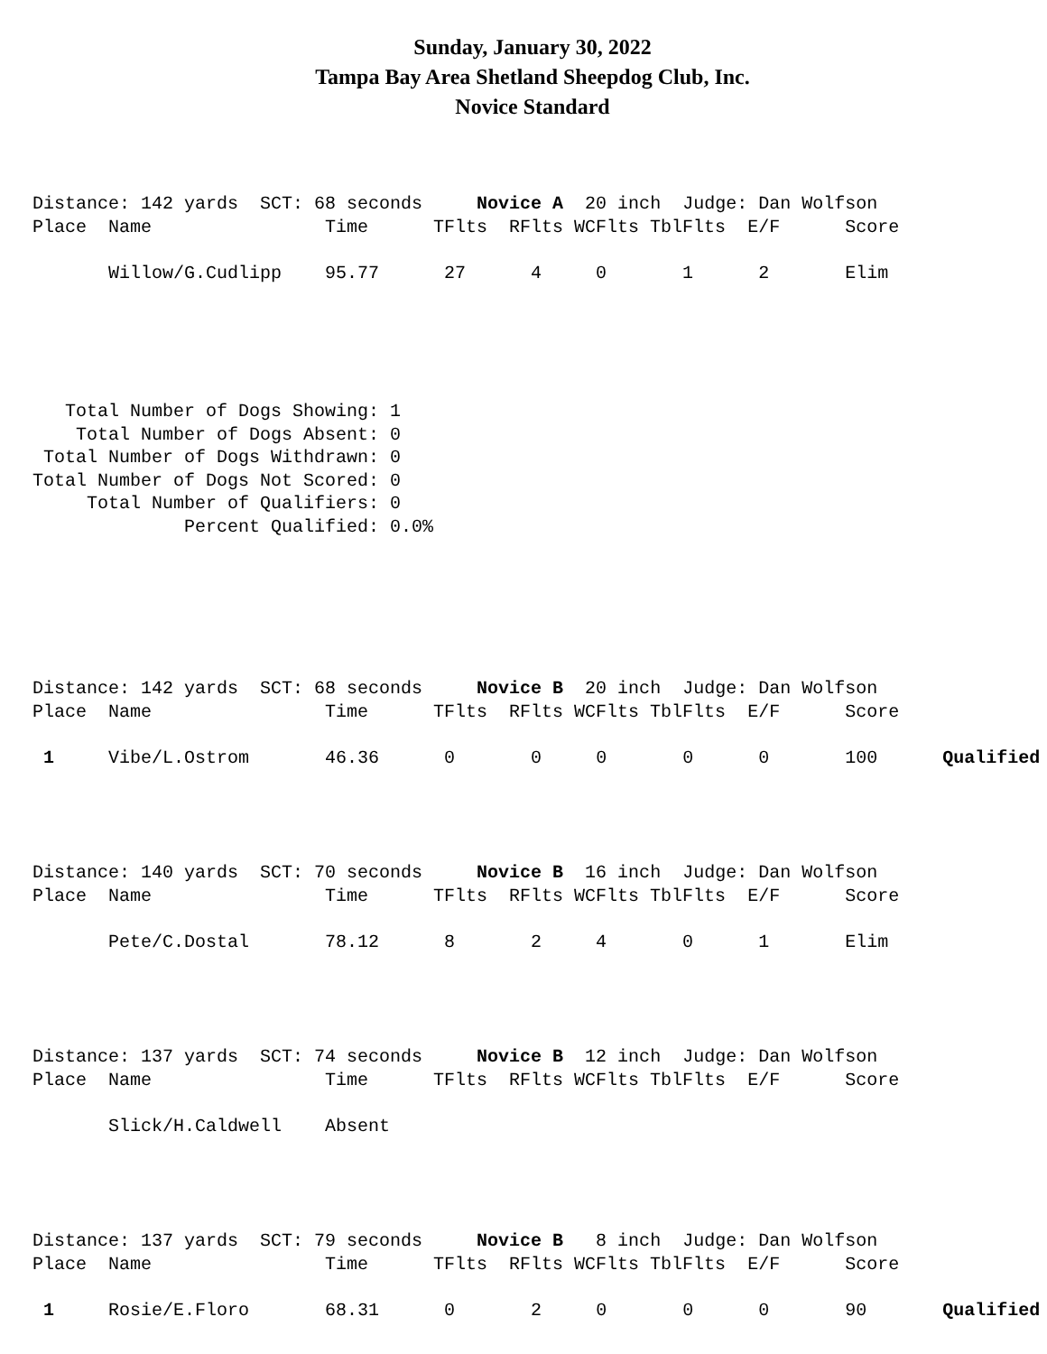Sunday, January 30, 2022
Tampa Bay Area Shetland Sheepdog Club, Inc.
Novice Standard
Distance: 142 yards  SCT: 68 seconds     Novice A  20 inch  Judge: Dan Wolfson
Place  Name                Time      TFlts  RFlts WCFlts TblFlts  E/F      Score

       Willow/G.Cudlipp    95.77      27      4     0       1      2       Elim
   Total Number of Dogs Showing: 1
    Total Number of Dogs Absent: 0
 Total Number of Dogs Withdrawn: 0
Total Number of Dogs Not Scored: 0
     Total Number of Qualifiers: 0
              Percent Qualified: 0.0%
Distance: 142 yards  SCT: 68 seconds     Novice B  20 inch  Judge: Dan Wolfson
Place  Name                Time      TFlts  RFlts WCFlts TblFlts  E/F      Score

 1     Vibe/L.Ostrom       46.36      0       0     0       0      0       100      Qualified
Distance: 140 yards  SCT: 70 seconds     Novice B  16 inch  Judge: Dan Wolfson
Place  Name                Time      TFlts  RFlts WCFlts TblFlts  E/F      Score

       Pete/C.Dostal       78.12      8       2     4       0      1       Elim
Distance: 137 yards  SCT: 74 seconds     Novice B  12 inch  Judge: Dan Wolfson
Place  Name                Time      TFlts  RFlts WCFlts TblFlts  E/F      Score

       Slick/H.Caldwell    Absent
Distance: 137 yards  SCT: 79 seconds     Novice B   8 inch  Judge: Dan Wolfson
Place  Name                Time      TFlts  RFlts WCFlts TblFlts  E/F      Score

 1     Rosie/E.Floro       68.31      0       2     0       0      0       90       Qualified